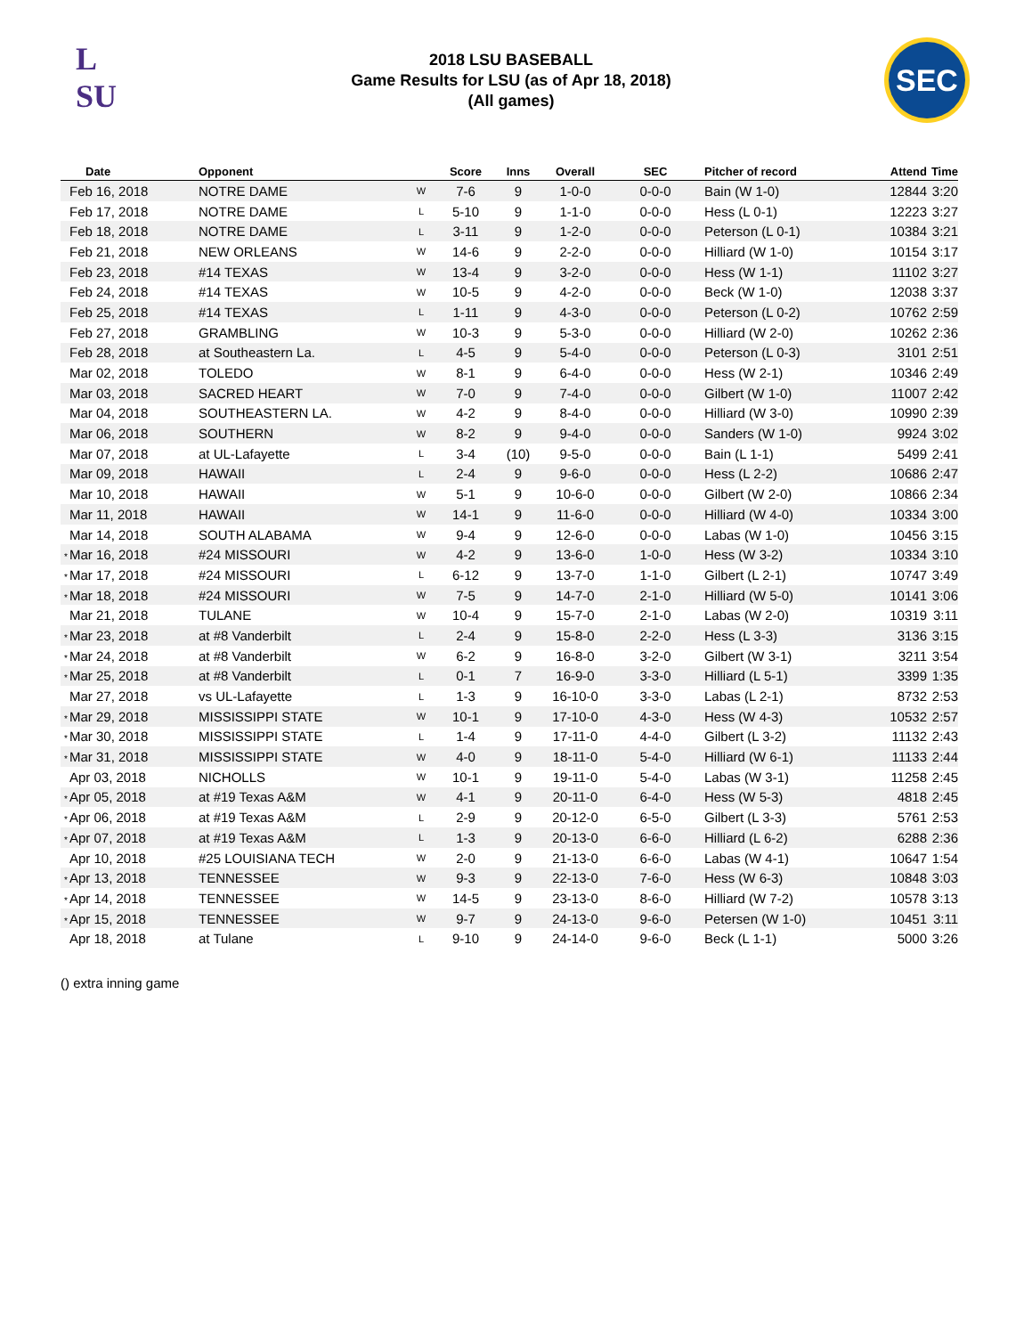L
SU
2018 LSU BASEBALL
Game Results for LSU (as of Apr 18, 2018)
(All games)
SEC
| Date | Opponent | | Score | Inns | Overall | SEC | Pitcher of record | Attend | Time |
| --- | --- | --- | --- | --- | --- | --- | --- | --- | --- |
| Feb 16, 2018 | NOTRE DAME | W | 7-6 | 9 | 1-0-0 | 0-0-0 | Bain (W 1-0) | 12844 | 3:20 |
| Feb 17, 2018 | NOTRE DAME | L | 5-10 | 9 | 1-1-0 | 0-0-0 | Hess (L 0-1) | 12223 | 3:27 |
| Feb 18, 2018 | NOTRE DAME | L | 3-11 | 9 | 1-2-0 | 0-0-0 | Peterson (L 0-1) | 10384 | 3:21 |
| Feb 21, 2018 | NEW ORLEANS | W | 14-6 | 9 | 2-2-0 | 0-0-0 | Hilliard (W 1-0) | 10154 | 3:17 |
| Feb 23, 2018 | #14 TEXAS | W | 13-4 | 9 | 3-2-0 | 0-0-0 | Hess (W 1-1) | 11102 | 3:27 |
| Feb 24, 2018 | #14 TEXAS | W | 10-5 | 9 | 4-2-0 | 0-0-0 | Beck (W 1-0) | 12038 | 3:37 |
| Feb 25, 2018 | #14 TEXAS | L | 1-11 | 9 | 4-3-0 | 0-0-0 | Peterson (L 0-2) | 10762 | 2:59 |
| Feb 27, 2018 | GRAMBLING | W | 10-3 | 9 | 5-3-0 | 0-0-0 | Hilliard (W 2-0) | 10262 | 2:36 |
| Feb 28, 2018 | at Southeastern La. | L | 4-5 | 9 | 5-4-0 | 0-0-0 | Peterson (L 0-3) | 3101 | 2:51 |
| Mar 02, 2018 | TOLEDO | W | 8-1 | 9 | 6-4-0 | 0-0-0 | Hess (W 2-1) | 10346 | 2:49 |
| Mar 03, 2018 | SACRED HEART | W | 7-0 | 9 | 7-4-0 | 0-0-0 | Gilbert (W 1-0) | 11007 | 2:42 |
| Mar 04, 2018 | SOUTHEASTERN LA. | W | 4-2 | 9 | 8-4-0 | 0-0-0 | Hilliard (W 3-0) | 10990 | 2:39 |
| Mar 06, 2018 | SOUTHERN | W | 8-2 | 9 | 9-4-0 | 0-0-0 | Sanders (W 1-0) | 9924 | 3:02 |
| Mar 07, 2018 | at UL-Lafayette | L | 3-4 | (10) | 9-5-0 | 0-0-0 | Bain (L 1-1) | 5499 | 2:41 |
| Mar 09, 2018 | HAWAII | L | 2-4 | 9 | 9-6-0 | 0-0-0 | Hess (L 2-2) | 10686 | 2:47 |
| Mar 10, 2018 | HAWAII | W | 5-1 | 9 | 10-6-0 | 0-0-0 | Gilbert (W 2-0) | 10866 | 2:34 |
| Mar 11, 2018 | HAWAII | W | 14-1 | 9 | 11-6-0 | 0-0-0 | Hilliard (W 4-0) | 10334 | 3:00 |
| Mar 14, 2018 | SOUTH ALABAMA | W | 9-4 | 9 | 12-6-0 | 0-0-0 | Labas (W 1-0) | 10456 | 3:15 |
| * Mar 16, 2018 | #24 MISSOURI | W | 4-2 | 9 | 13-6-0 | 1-0-0 | Hess (W 3-2) | 10334 | 3:10 |
| * Mar 17, 2018 | #24 MISSOURI | L | 6-12 | 9 | 13-7-0 | 1-1-0 | Gilbert (L 2-1) | 10747 | 3:49 |
| * Mar 18, 2018 | #24 MISSOURI | W | 7-5 | 9 | 14-7-0 | 2-1-0 | Hilliard (W 5-0) | 10141 | 3:06 |
| Mar 21, 2018 | TULANE | W | 10-4 | 9 | 15-7-0 | 2-1-0 | Labas (W 2-0) | 10319 | 3:11 |
| * Mar 23, 2018 | at #8 Vanderbilt | L | 2-4 | 9 | 15-8-0 | 2-2-0 | Hess (L 3-3) | 3136 | 3:15 |
| * Mar 24, 2018 | at #8 Vanderbilt | W | 6-2 | 9 | 16-8-0 | 3-2-0 | Gilbert (W 3-1) | 3211 | 3:54 |
| * Mar 25, 2018 | at #8 Vanderbilt | L | 0-1 | 7 | 16-9-0 | 3-3-0 | Hilliard (L 5-1) | 3399 | 1:35 |
| Mar 27, 2018 | vs UL-Lafayette | L | 1-3 | 9 | 16-10-0 | 3-3-0 | Labas (L 2-1) | 8732 | 2:53 |
| * Mar 29, 2018 | MISSISSIPPI STATE | W | 10-1 | 9 | 17-10-0 | 4-3-0 | Hess (W 4-3) | 10532 | 2:57 |
| * Mar 30, 2018 | MISSISSIPPI STATE | L | 1-4 | 9 | 17-11-0 | 4-4-0 | Gilbert (L 3-2) | 11132 | 2:43 |
| * Mar 31, 2018 | MISSISSIPPI STATE | W | 4-0 | 9 | 18-11-0 | 5-4-0 | Hilliard (W 6-1) | 11133 | 2:44 |
| Apr 03, 2018 | NICHOLLS | W | 10-1 | 9 | 19-11-0 | 5-4-0 | Labas (W 3-1) | 11258 | 2:45 |
| * Apr 05, 2018 | at #19 Texas A&M | W | 4-1 | 9 | 20-11-0 | 6-4-0 | Hess (W 5-3) | 4818 | 2:45 |
| * Apr 06, 2018 | at #19 Texas A&M | L | 2-9 | 9 | 20-12-0 | 6-5-0 | Gilbert (L 3-3) | 5761 | 2:53 |
| * Apr 07, 2018 | at #19 Texas A&M | L | 1-3 | 9 | 20-13-0 | 6-6-0 | Hilliard (L 6-2) | 6288 | 2:36 |
| Apr 10, 2018 | #25 LOUISIANA TECH | W | 2-0 | 9 | 21-13-0 | 6-6-0 | Labas (W 4-1) | 10647 | 1:54 |
| * Apr 13, 2018 | TENNESSEE | W | 9-3 | 9 | 22-13-0 | 7-6-0 | Hess (W 6-3) | 10848 | 3:03 |
| * Apr 14, 2018 | TENNESSEE | W | 14-5 | 9 | 23-13-0 | 8-6-0 | Hilliard (W 7-2) | 10578 | 3:13 |
| * Apr 15, 2018 | TENNESSEE | W | 9-7 | 9 | 24-13-0 | 9-6-0 | Petersen (W 1-0) | 10451 | 3:11 |
| Apr 18, 2018 | at Tulane | L | 9-10 | 9 | 24-14-0 | 9-6-0 | Beck (L 1-1) | 5000 | 3:26 |
() extra inning game